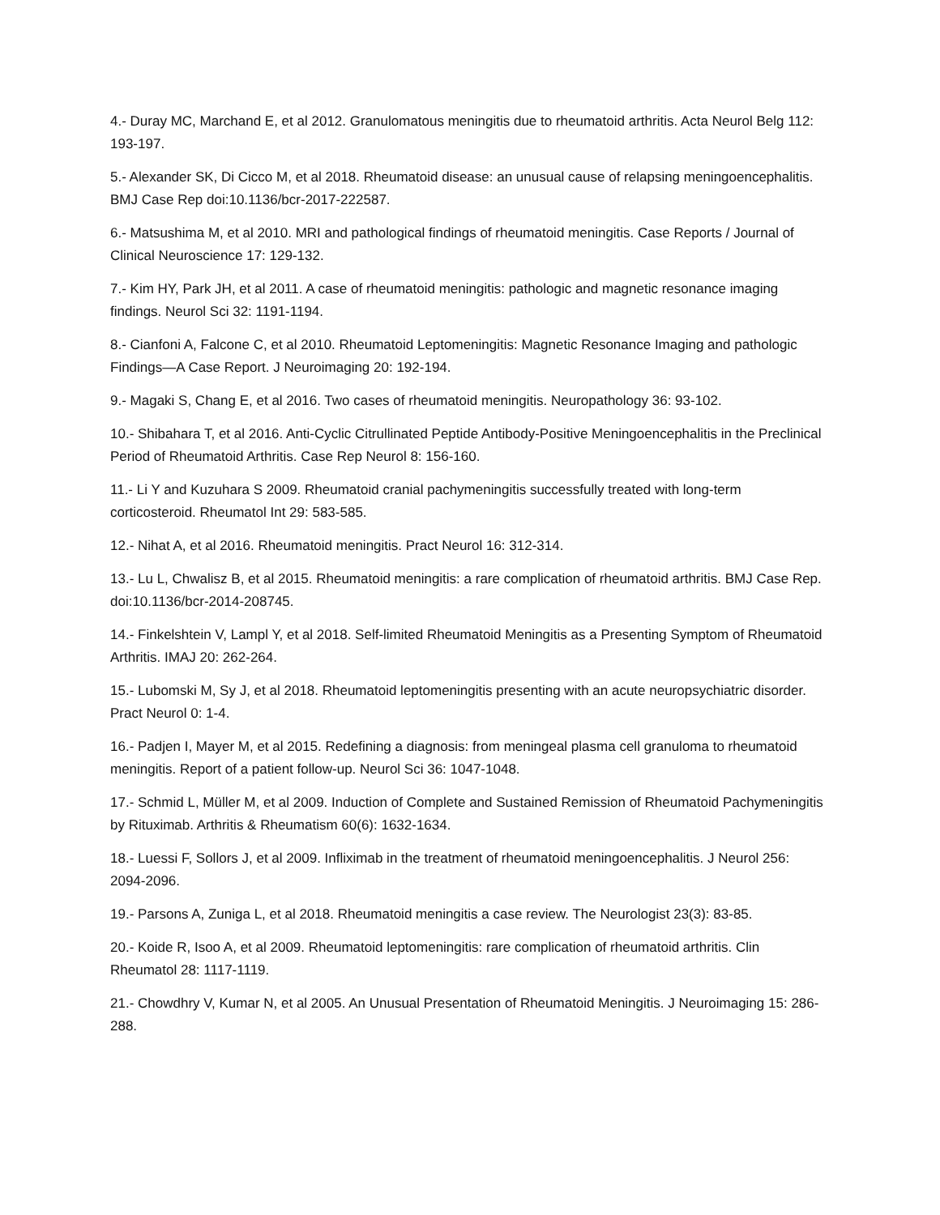4.- Duray MC, Marchand E, et al 2012. Granulomatous meningitis due to rheumatoid arthritis. Acta Neurol Belg 112: 193-197.
5.- Alexander SK, Di Cicco M, et al 2018. Rheumatoid disease: an unusual cause of relapsing meningoencephalitis. BMJ Case Rep doi:10.1136/bcr-2017-222587.
6.- Matsushima M, et al 2010. MRI and pathological findings of rheumatoid meningitis. Case Reports / Journal of Clinical Neuroscience 17: 129-132.
7.- Kim HY, Park JH, et al 2011. A case of rheumatoid meningitis: pathologic and magnetic resonance imaging findings. Neurol Sci 32: 1191-1194.
8.- Cianfoni A, Falcone C, et al 2010. Rheumatoid Leptomeningitis: Magnetic Resonance Imaging and pathologic Findings—A Case Report. J Neuroimaging 20: 192-194.
9.- Magaki S, Chang E, et al 2016. Two cases of rheumatoid meningitis. Neuropathology 36: 93-102.
10.- Shibahara T, et al 2016. Anti-Cyclic Citrullinated Peptide Antibody-Positive Meningoencephalitis in the Preclinical Period of Rheumatoid Arthritis. Case Rep Neurol 8: 156-160.
11.- Li Y and Kuzuhara S 2009. Rheumatoid cranial pachymeningitis successfully treated with long-term corticosteroid. Rheumatol Int 29: 583-585.
12.- Nihat A, et al 2016. Rheumatoid meningitis. Pract Neurol 16: 312-314.
13.- Lu L, Chwalisz B, et al 2015. Rheumatoid meningitis: a rare complication of rheumatoid arthritis. BMJ Case Rep. doi:10.1136/bcr-2014-208745.
14.- Finkelshtein V, Lampl Y, et al 2018. Self-limited Rheumatoid Meningitis as a Presenting Symptom of Rheumatoid Arthritis. IMAJ 20: 262-264.
15.- Lubomski M, Sy J, et al 2018. Rheumatoid leptomeningitis presenting with an acute neuropsychiatric disorder. Pract Neurol 0: 1-4.
16.- Padjen I, Mayer M, et al 2015. Redefining a diagnosis: from meningeal plasma cell granuloma to rheumatoid meningitis. Report of a patient follow-up. Neurol Sci 36: 1047-1048.
17.- Schmid L, Müller M, et al 2009. Induction of Complete and Sustained Remission of Rheumatoid Pachymeningitis by Rituximab. Arthritis & Rheumatism 60(6): 1632-1634.
18.- Luessi F, Sollors J, et al 2009. Infliximab in the treatment of rheumatoid meningoencephalitis. J Neurol 256: 2094-2096.
19.- Parsons A, Zuniga L, et al 2018. Rheumatoid meningitis a case review. The Neurologist 23(3): 83-85.
20.- Koide R, Isoo A, et al 2009. Rheumatoid leptomeningitis: rare complication of rheumatoid arthritis. Clin Rheumatol 28: 1117-1119.
21.- Chowdhry V, Kumar N, et al 2005. An Unusual Presentation of Rheumatoid Meningitis. J Neuroimaging 15: 286-288.